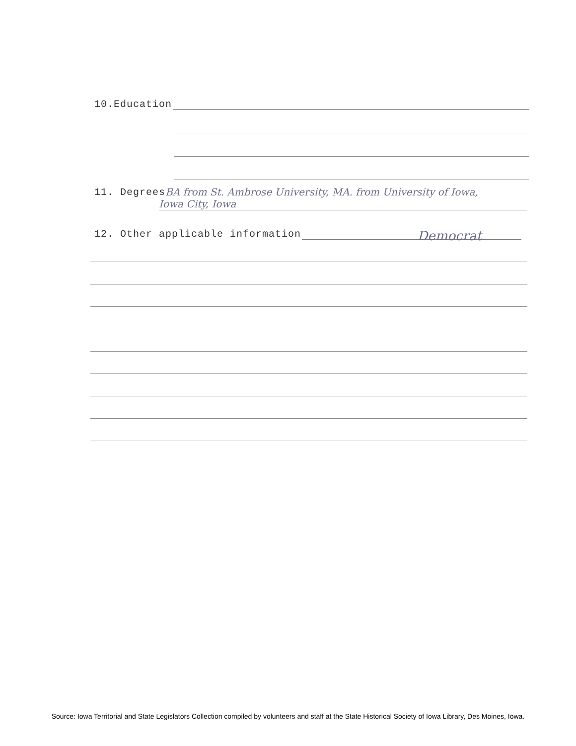10.Education
11. Degrees BA from St. Ambrose University, MA. from University of Iowa,
Iowa City, Iowa
12. Other applicable information
Democrat
Source: Iowa Territorial and State Legislators Collection compiled by volunteers and staff at the State Historical Society of Iowa Library, Des Moines, Iowa.